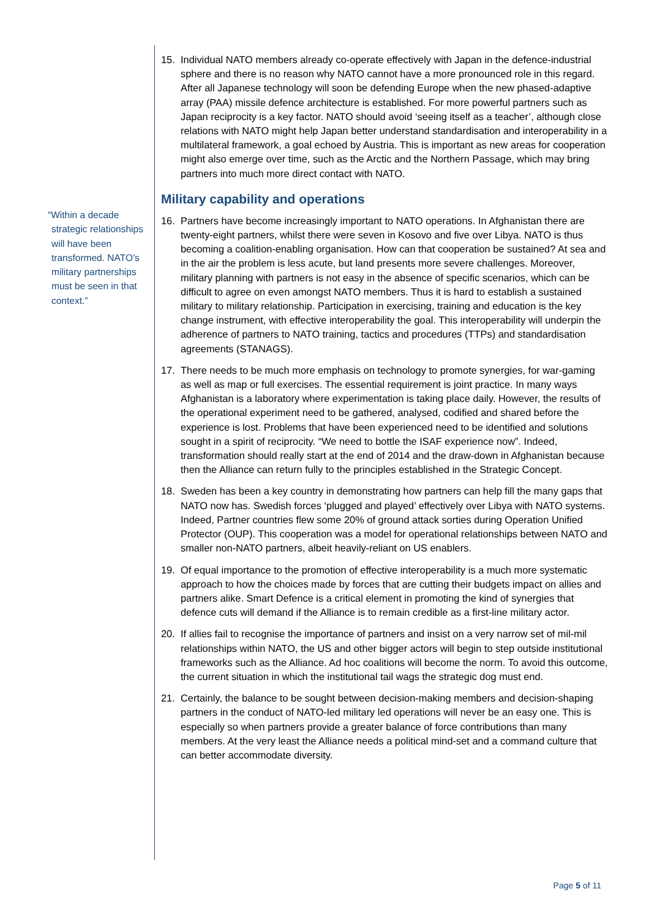“Within a decade strategic relationships will have been transformed. NATO’s military partnerships must be seen in that context.”
15. Individual NATO members already co-operate effectively with Japan in the defence-industrial sphere and there is no reason why NATO cannot have a more pronounced role in this regard. After all Japanese technology will soon be defending Europe when the new phased-adaptive array (PAA) missile defence architecture is established. For more powerful partners such as Japan reciprocity is a key factor. NATO should avoid ‘seeing itself as a teacher’, although close relations with NATO might help Japan better understand standardisation and interoperability in a multilateral framework, a goal echoed by Austria. This is important as new areas for cooperation might also emerge over time, such as the Arctic and the Northern Passage, which may bring partners into much more direct contact with NATO.
Military capability and operations
16. Partners have become increasingly important to NATO operations. In Afghanistan there are twenty-eight partners, whilst there were seven in Kosovo and five over Libya. NATO is thus becoming a coalition-enabling organisation. How can that cooperation be sustained? At sea and in the air the problem is less acute, but land presents more severe challenges. Moreover, military planning with partners is not easy in the absence of specific scenarios, which can be difficult to agree on even amongst NATO members. Thus it is hard to establish a sustained military to military relationship. Participation in exercising, training and education is the key change instrument, with effective interoperability the goal. This interoperability will underpin the adherence of partners to NATO training, tactics and procedures (TTPs) and standardisation agreements (STANAGS).
17. There needs to be much more emphasis on technology to promote synergies, for war-gaming as well as map or full exercises. The essential requirement is joint practice. In many ways Afghanistan is a laboratory where experimentation is taking place daily. However, the results of the operational experiment need to be gathered, analysed, codified and shared before the experience is lost. Problems that have been experienced need to be identified and solutions sought in a spirit of reciprocity. “We need to bottle the ISAF experience now”. Indeed, transformation should really start at the end of 2014 and the draw-down in Afghanistan because then the Alliance can return fully to the principles established in the Strategic Concept.
18. Sweden has been a key country in demonstrating how partners can help fill the many gaps that NATO now has. Swedish forces ‘plugged and played’ effectively over Libya with NATO systems. Indeed, Partner countries flew some 20% of ground attack sorties during Operation Unified Protector (OUP). This cooperation was a model for operational relationships between NATO and smaller non-NATO partners, albeit heavily-reliant on US enablers.
19. Of equal importance to the promotion of effective interoperability is a much more systematic approach to how the choices made by forces that are cutting their budgets impact on allies and partners alike. Smart Defence is a critical element in promoting the kind of synergies that defence cuts will demand if the Alliance is to remain credible as a first-line military actor.
20. If allies fail to recognise the importance of partners and insist on a very narrow set of mil-mil relationships within NATO, the US and other bigger actors will begin to step outside institutional frameworks such as the Alliance. Ad hoc coalitions will become the norm. To avoid this outcome, the current situation in which the institutional tail wags the strategic dog must end.
21. Certainly, the balance to be sought between decision-making members and decision-shaping partners in the conduct of NATO-led military led operations will never be an easy one. This is especially so when partners provide a greater balance of force contributions than many members. At the very least the Alliance needs a political mind-set and a command culture that can better accommodate diversity.
Page 5 of 11